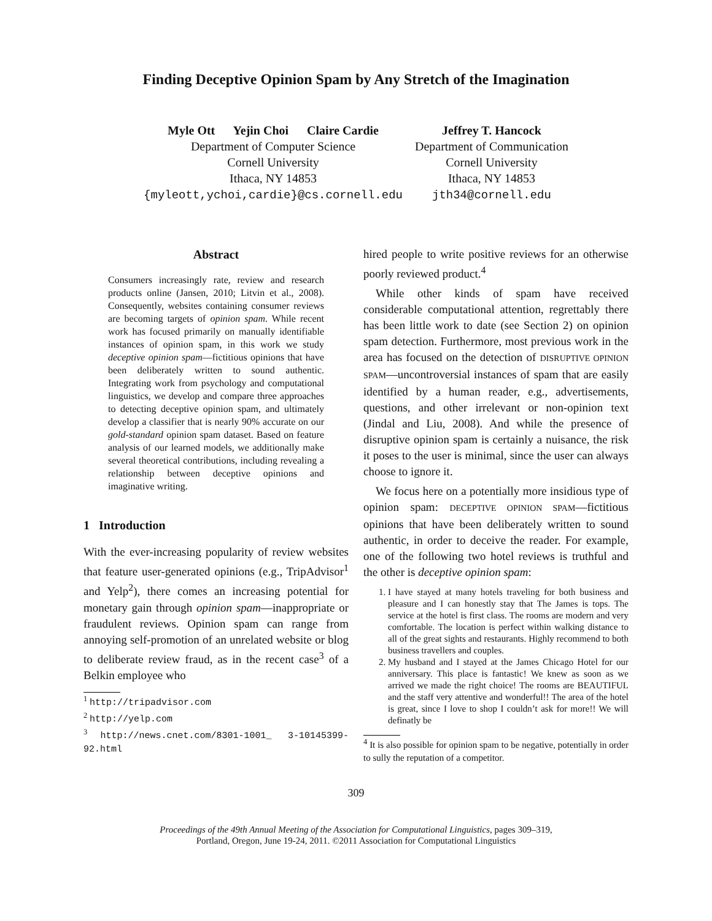Finding Deceptive Opinion Spam by Any Stretch of the Imagination
Myle Ott Yejin Choi Claire Cardie
Department of Computer Science
Cornell University
Ithaca, NY 14853
{myleott,ychoi,cardie}@cs.cornell.edu
Jeffrey T. Hancock
Department of Communication
Cornell University
Ithaca, NY 14853
jth34@cornell.edu
Abstract
Consumers increasingly rate, review and research products online (Jansen, 2010; Litvin et al., 2008). Consequently, websites containing consumer reviews are becoming targets of opinion spam. While recent work has focused primarily on manually identifiable instances of opinion spam, in this work we study deceptive opinion spam—fictitious opinions that have been deliberately written to sound authentic. Integrating work from psychology and computational linguistics, we develop and compare three approaches to detecting deceptive opinion spam, and ultimately develop a classifier that is nearly 90% accurate on our gold-standard opinion spam dataset. Based on feature analysis of our learned models, we additionally make several theoretical contributions, including revealing a relationship between deceptive opinions and imaginative writing.
1 Introduction
With the ever-increasing popularity of review websites that feature user-generated opinions (e.g., TripAdvisor<sup>1</sup> and Yelp<sup>2</sup>), there comes an increasing potential for monetary gain through opinion spam—inappropriate or fraudulent reviews. Opinion spam can range from annoying self-promotion of an unrelated website or blog to deliberate review fraud, as in the recent case<sup>3</sup> of a Belkin employee who
<sup>1</sup> http://tripadvisor.com
<sup>2</sup> http://yelp.com
<sup>3</sup> http://news.cnet.com/8301-1001_ 3-10145399-92.html
hired people to write positive reviews for an otherwise poorly reviewed product.<sup>4</sup>
While other kinds of spam have received considerable computational attention, regrettably there has been little work to date (see Section 2) on opinion spam detection. Furthermore, most previous work in the area has focused on the detection of DISRUPTIVE OPINION SPAM—uncontroversial instances of spam that are easily identified by a human reader, e.g., advertisements, questions, and other irrelevant or non-opinion text (Jindal and Liu, 2008). And while the presence of disruptive opinion spam is certainly a nuisance, the risk it poses to the user is minimal, since the user can always choose to ignore it.
We focus here on a potentially more insidious type of opinion spam: DECEPTIVE OPINION SPAM—fictitious opinions that have been deliberately written to sound authentic, in order to deceive the reader. For example, one of the following two hotel reviews is truthful and the other is deceptive opinion spam:
1. I have stayed at many hotels traveling for both business and pleasure and I can honestly stay that The James is tops. The service at the hotel is first class. The rooms are modern and very comfortable. The location is perfect within walking distance to all of the great sights and restaurants. Highly recommend to both business travellers and couples.
2. My husband and I stayed at the James Chicago Hotel for our anniversary. This place is fantastic! We knew as soon as we arrived we made the right choice! The rooms are BEAUTIFUL and the staff very attentive and wonderful!! The area of the hotel is great, since I love to shop I couldn’t ask for more!! We will definatly be
<sup>4</sup> It is also possible for opinion spam to be negative, potentially in order to sully the reputation of a competitor.
309
Proceedings of the 49th Annual Meeting of the Association for Computational Linguistics, pages 309–319,
Portland, Oregon, June 19-24, 2011. ©2011 Association for Computational Linguistics